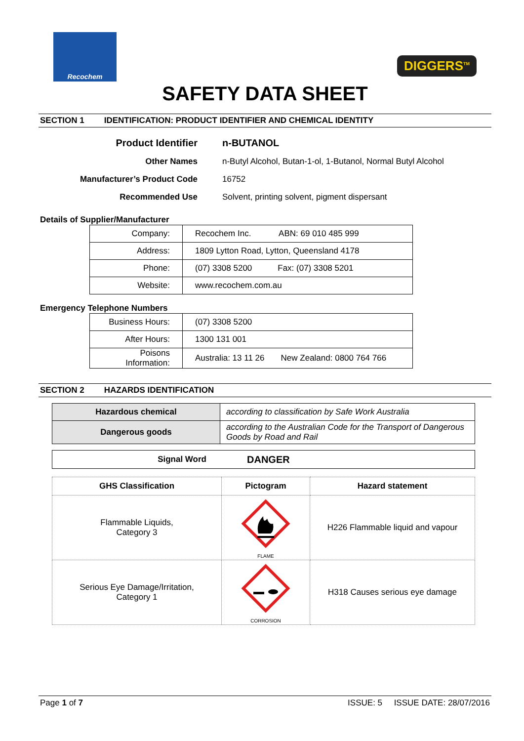Recochem
DIGGERS<sup>TM</sup>
SAFETY DATA SHEET
SECTION 1 IDENTIFICATION: PRODUCT IDENTIFIER AND CHEMICAL IDENTITY
| Product Identifier | n-BUTANOL |
| Other Names | n-Butyl Alcohol, Butan-1-ol, 1-Butanol, Normal Butyl Alcohol |
| Manufacturer’s Product Code | 16752 |
| Recommended Use | Solvent, printing solvent, pigment dispersant |
Details of Supplier/Manufacturer
| Company: | Recochem Inc. ABN: 69 010 485 999 |
| Address: | 1809 Lytton Road, Lytton, Queensland 4178 |
| Phone: | (07) 3308 5200 Fax: (07) 3308 5201 |
| Website: | www.recochem.com.au |
Emergency Telephone Numbers
| Business Hours: | (07) 3308 5200 |
| After Hours: | 1300 131 001 |
| Poisons Information: | Australia: 13 11 26 New Zealand: 0800 764 766 |
SECTION 2 HAZARDS IDENTIFICATION
| Hazardous chemical | according to classification by Safe Work Australia |
| Dangerous goods | according to the Australian Code for the Transport of Dangerous Goods by Road and Rail |
| Signal Word | DANGER |
| GHS Classification | Pictogram | Hazard statement |
| --- | --- | --- |
| Flammable Liquids, Category 3 | FLAME | H226 Flammable liquid and vapour |
| Serious Eye Damage/Irritation, Category 1 | CORROSION | H318 Causes serious eye damage |
Page 1 of 7 ISSUE: 5 ISSUE DATE: 28/07/2016